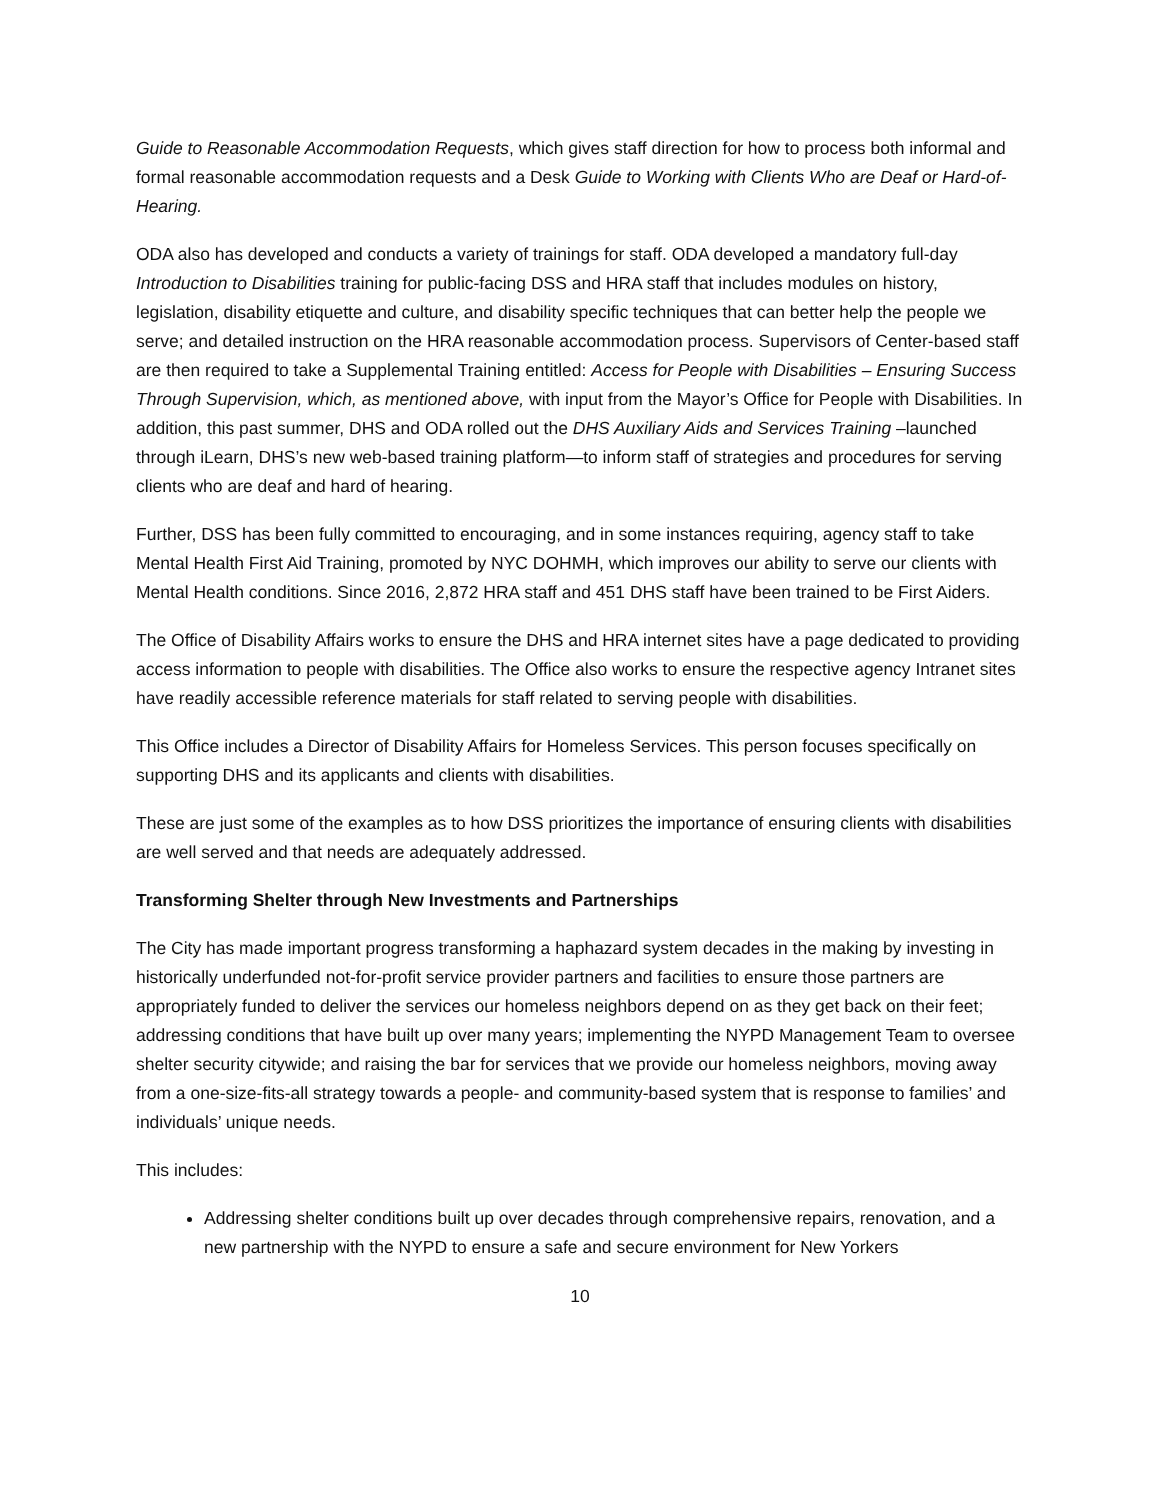Guide to Reasonable Accommodation Requests, which gives staff direction for how to process both informal and formal reasonable accommodation requests and a Desk Guide to Working with Clients Who are Deaf or Hard-of-Hearing.
ODA also has developed and conducts a variety of trainings for staff. ODA developed a mandatory full-day Introduction to Disabilities training for public-facing DSS and HRA staff that includes modules on history, legislation, disability etiquette and culture, and disability specific techniques that can better help the people we serve; and detailed instruction on the HRA reasonable accommodation process. Supervisors of Center-based staff are then required to take a Supplemental Training entitled: Access for People with Disabilities – Ensuring Success Through Supervision, which, as mentioned above, with input from the Mayor’s Office for People with Disabilities. In addition, this past summer, DHS and ODA rolled out the DHS Auxiliary Aids and Services Training –launched through iLearn, DHS’s new web-based training platform—to inform staff of strategies and procedures for serving clients who are deaf and hard of hearing.
Further, DSS has been fully committed to encouraging, and in some instances requiring, agency staff to take Mental Health First Aid Training, promoted by NYC DOHMH, which improves our ability to serve our clients with Mental Health conditions. Since 2016, 2,872 HRA staff and 451 DHS staff have been trained to be First Aiders.
The Office of Disability Affairs works to ensure the DHS and HRA internet sites have a page dedicated to providing access information to people with disabilities. The Office also works to ensure the respective agency Intranet sites have readily accessible reference materials for staff related to serving people with disabilities.
This Office includes a Director of Disability Affairs for Homeless Services. This person focuses specifically on supporting DHS and its applicants and clients with disabilities.
These are just some of the examples as to how DSS prioritizes the importance of ensuring clients with disabilities are well served and that needs are adequately addressed.
Transforming Shelter through New Investments and Partnerships
The City has made important progress transforming a haphazard system decades in the making by investing in historically underfunded not-for-profit service provider partners and facilities to ensure those partners are appropriately funded to deliver the services our homeless neighbors depend on as they get back on their feet; addressing conditions that have built up over many years; implementing the NYPD Management Team to oversee shelter security citywide; and raising the bar for services that we provide our homeless neighbors, moving away from a one-size-fits-all strategy towards a people- and community-based system that is response to families’ and individuals’ unique needs.
This includes:
Addressing shelter conditions built up over decades through comprehensive repairs, renovation, and a new partnership with the NYPD to ensure a safe and secure environment for New Yorkers
10